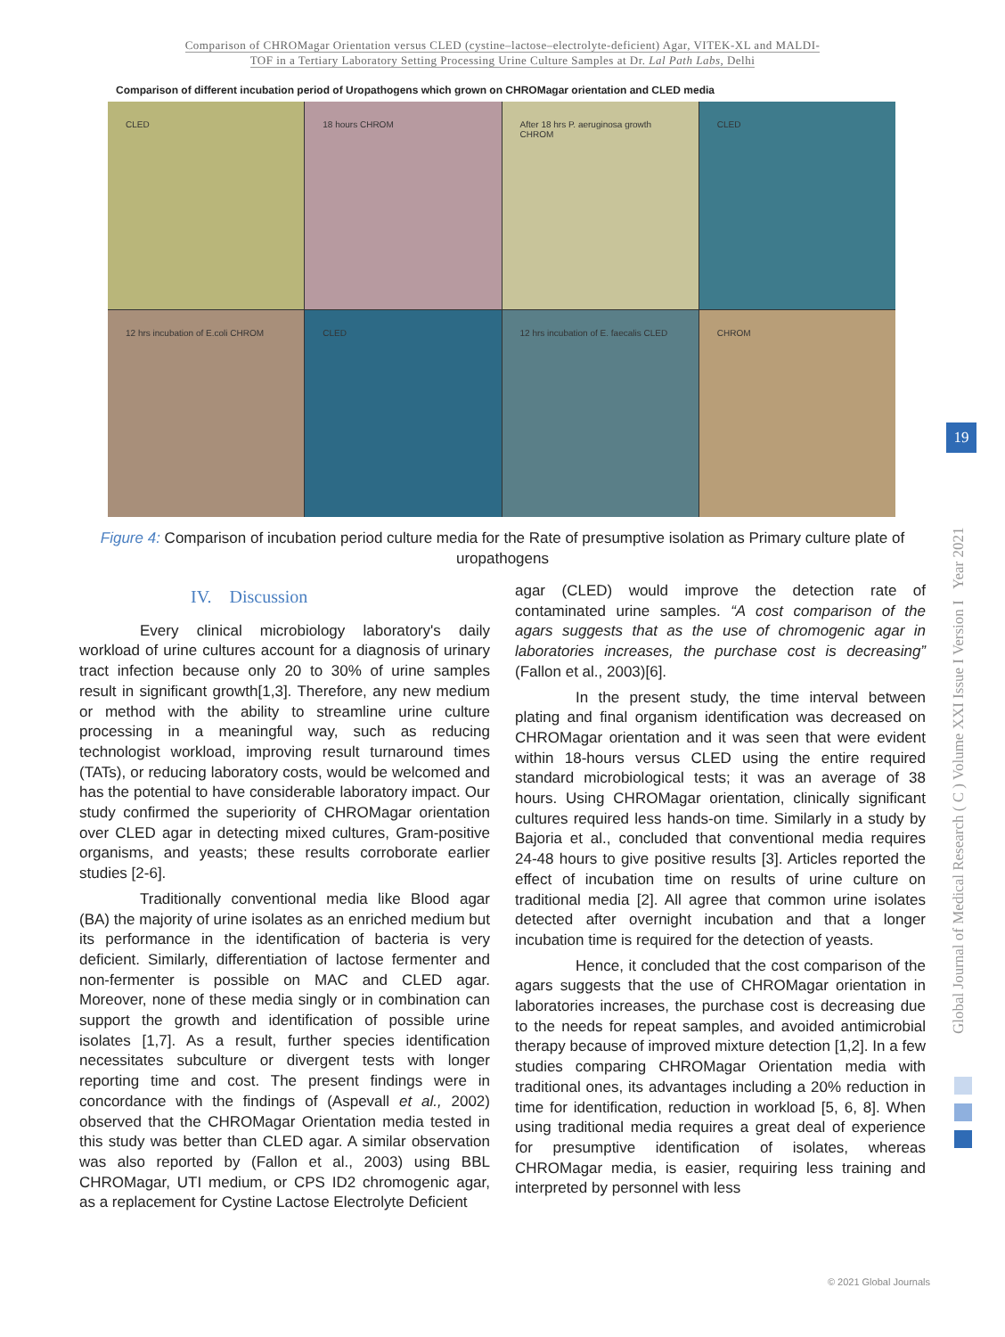Comparison of CHROMagar Orientation versus CLED (cystine–lactose–electrolyte-deficient) Agar, VITEK-XL and MALDI-
TOF in a Tertiary Laboratory Setting Processing Urine Culture Samples at Dr. Lal Path Labs, Delhi
Comparison of different incubation period of Uropathogens which grown on CHROMagar orientation and CLED media
CLED
18 hours CHROM
After 18 hrs P. aeruginosa growth CHROM
CLED
12 hrs incubation of E.coli CHROM
CLED
12 hrs incubation of E. faecalis CLED
CHROM
Figure 4: Comparison of incubation period culture media for the Rate of presumptive isolation as Primary culture plate of uropathogens
IV. Discussion
Every clinical microbiology laboratory's daily workload of urine cultures account for a diagnosis of urinary tract infection because only 20 to 30% of urine samples result in significant growth[1,3]. Therefore, any new medium or method with the ability to streamline urine culture processing in a meaningful way, such as reducing technologist workload, improving result turnaround times (TATs), or reducing laboratory costs, would be welcomed and has the potential to have considerable laboratory impact. Our study confirmed the superiority of CHROMagar orientation over CLED agar in detecting mixed cultures, Gram-positive organisms, and yeasts; these results corroborate earlier studies [2-6].
Traditionally conventional media like Blood agar (BA) the majority of urine isolates as an enriched medium but its performance in the identification of bacteria is very deficient. Similarly, differentiation of lactose fermenter and non-fermenter is possible on MAC and CLED agar. Moreover, none of these media singly or in combination can support the growth and identification of possible urine isolates [1,7]. As a result, further species identification necessitates subculture or divergent tests with longer reporting time and cost. The present findings were in concordance with the findings of (Aspevall et al., 2002) observed that the CHROMagar Orientation media tested in this study was better than CLED agar. A similar observation was also reported by (Fallon et al., 2003) using BBL CHROMagar, UTI medium, or CPS ID2 chromogenic agar, as a replacement for Cystine Lactose Electrolyte Deficient
agar (CLED) would improve the detection rate of contaminated urine samples. “A cost comparison of the agars suggests that as the use of chromogenic agar in laboratories increases, the purchase cost is decreasing” (Fallon et al., 2003)[6].
In the present study, the time interval between plating and final organism identification was decreased on CHROMagar orientation and it was seen that were evident within 18-hours versus CLED using the entire required standard microbiological tests; it was an average of 38 hours. Using CHROMagar orientation, clinically significant cultures required less hands-on time. Similarly in a study by Bajoria et al., concluded that conventional media requires 24-48 hours to give positive results [3]. Articles reported the effect of incubation time on results of urine culture on traditional media [2]. All agree that common urine isolates detected after overnight incubation and that a longer incubation time is required for the detection of yeasts.
Hence, it concluded that the cost comparison of the agars suggests that the use of CHROMagar orientation in laboratories increases, the purchase cost is decreasing due to the needs for repeat samples, and avoided antimicrobial therapy because of improved mixture detection [1,2]. In a few studies comparing CHROMagar Orientation media with traditional ones, its advantages including a 20% reduction in time for identification, reduction in workload [5, 6, 8]. When using traditional media requires a great deal of experience for presumptive identification of isolates, whereas CHROMagar media, is easier, requiring less training and interpreted by personnel with less
19
Global Journal of Medical Research ( C ) Volume XXI Issue I Version I Year 2021
© 2021 Global Journals